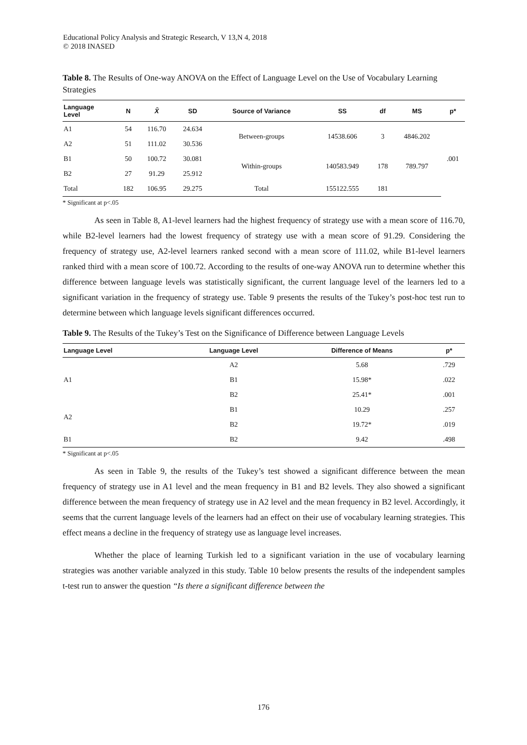Educational Policy Analysis and Strategic Research, V 13,N 4, 2018
© 2018 INASED
Table 8. The Results of One-way ANOVA on the Effect of Language Level on the Use of Vocabulary Learning Strategies
| Language Level | N | X̄ | SD | Source of Variance | SS | df | MS | p* |
| --- | --- | --- | --- | --- | --- | --- | --- | --- |
| A1 | 54 | 116.70 | 24.634 | Between-groups | 14538.606 | 3 | 4846.202 | .001 |
| A2 | 51 | 111.02 | 30.536 | | | | | |
| B1 | 50 | 100.72 | 30.081 | Within-groups | 140583.949 | 178 | 789.797 | |
| B2 | 27 | 91.29 | 25.912 | | | | | |
| Total | 182 | 106.95 | 29.275 | Total | 155122.555 | 181 | | |
* Significant at p<.05
As seen in Table 8, A1-level learners had the highest frequency of strategy use with a mean score of 116.70, while B2-level learners had the lowest frequency of strategy use with a mean score of 91.29. Considering the frequency of strategy use, A2-level learners ranked second with a mean score of 111.02, while B1-level learners ranked third with a mean score of 100.72. According to the results of one-way ANOVA run to determine whether this difference between language levels was statistically significant, the current language level of the learners led to a significant variation in the frequency of strategy use. Table 9 presents the results of the Tukey’s post-hoc test run to determine between which language levels significant differences occurred.
Table 9. The Results of the Tukey’s Test on the Significance of Difference between Language Levels
| Language Level | Language Level | Difference of Means | p* |
| --- | --- | --- | --- |
| A1 | A2 | 5.68 | .729 |
| | B1 | 15.98* | .022 |
| | B2 | 25.41* | .001 |
| A2 | B1 | 10.29 | .257 |
| | B2 | 19.72* | .019 |
| B1 | B2 | 9.42 | .498 |
* Significant at p<.05
As seen in Table 9, the results of the Tukey’s test showed a significant difference between the mean frequency of strategy use in A1 level and the mean frequency in B1 and B2 levels. They also showed a significant difference between the mean frequency of strategy use in A2 level and the mean frequency in B2 level. Accordingly, it seems that the current language levels of the learners had an effect on their use of vocabulary learning strategies. This effect means a decline in the frequency of strategy use as language level increases.
Whether the place of learning Turkish led to a significant variation in the use of vocabulary learning strategies was another variable analyzed in this study. Table 10 below presents the results of the independent samples t-test run to answer the question “Is there a significant difference between the
176